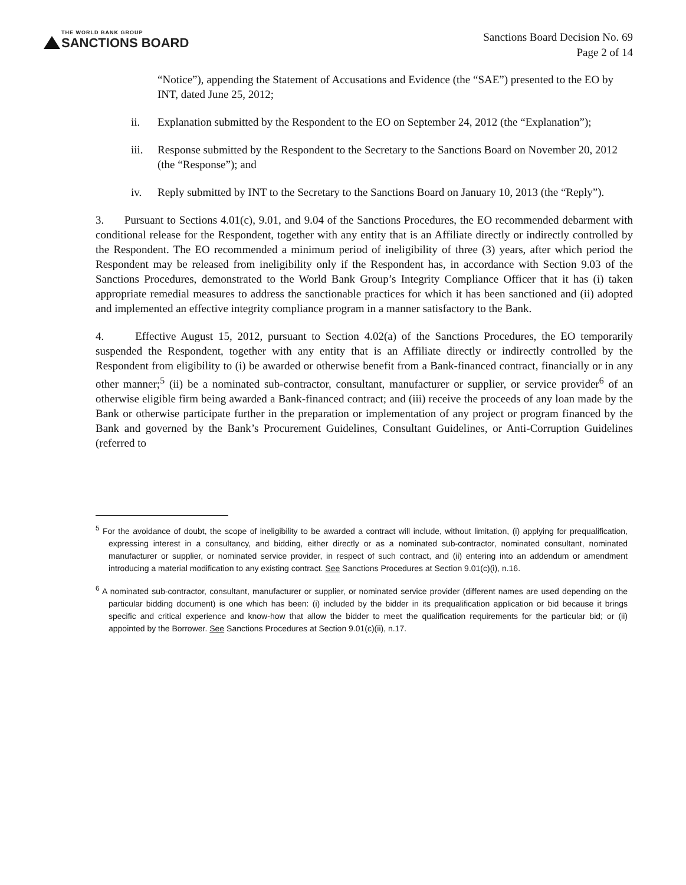THE WORLD BANK GROUP
SANCTIONS BOARD
Sanctions Board Decision No. 69
Page 2 of 14
“Notice”), appending the Statement of Accusations and Evidence (the “SAE”) presented to the EO by INT, dated June 25, 2012;
ii. Explanation submitted by the Respondent to the EO on September 24, 2012 (the “Explanation”);
iii.
Response submitted by the Respondent to the Secretary to the Sanctions Board on November 20, 2012 (the “Response”); and
iv. Reply submitted by INT to the Secretary to the Sanctions Board on January 10, 2013 (the “Reply”).
3. Pursuant to Sections 4.01(c), 9.01, and 9.04 of the Sanctions Procedures, the EO recommended debarment with conditional release for the Respondent, together with any entity that is an Affiliate directly or indirectly controlled by the Respondent. The EO recommended a minimum period of ineligibility of three (3) years, after which period the Respondent may be released from ineligibility only if the Respondent has, in accordance with Section 9.03 of the Sanctions Procedures, demonstrated to the World Bank Group’s Integrity Compliance Officer that it has (i) taken appropriate remedial measures to address the sanctionable practices for which it has been sanctioned and (ii) adopted and implemented an effective integrity compliance program in a manner satisfactory to the Bank.
4. Effective August 15, 2012, pursuant to Section 4.02(a) of the Sanctions Procedures, the EO temporarily suspended the Respondent, together with any entity that is an Affiliate directly or indirectly controlled by the Respondent from eligibility to (i) be awarded or otherwise benefit from a Bank-financed contract, financially or in any other manner;<sup>5</sup> (ii) be a nominated sub-contractor, consultant, manufacturer or supplier, or service provider<sup>6</sup> of an otherwise eligible firm being awarded a Bank-financed contract; and (iii) receive the proceeds of any loan made by the Bank or otherwise participate further in the preparation or implementation of any project or program financed by the Bank and governed by the Bank’s Procurement Guidelines, Consultant Guidelines, or Anti-Corruption Guidelines (referred to
<sup>5</sup> For the avoidance of doubt, the scope of ineligibility to be awarded a contract will include, without limitation, (i) applying for prequalification, expressing interest in a consultancy, and bidding, either directly or as a nominated sub-contractor, nominated consultant, nominated manufacturer or supplier, or nominated service provider, in respect of such contract, and (ii) entering into an addendum or amendment introducing a material modification to any existing contract. See Sanctions Procedures at Section 9.01(c)(i), n.16.
<sup>6</sup> A nominated sub-contractor, consultant, manufacturer or supplier, or nominated service provider (different names are used depending on the particular bidding document) is one which has been: (i) included by the bidder in its prequalification application or bid because it brings specific and critical experience and know-how that allow the bidder to meet the qualification requirements for the particular bid; or (ii) appointed by the Borrower. See Sanctions Procedures at Section 9.01(c)(ii), n.17.